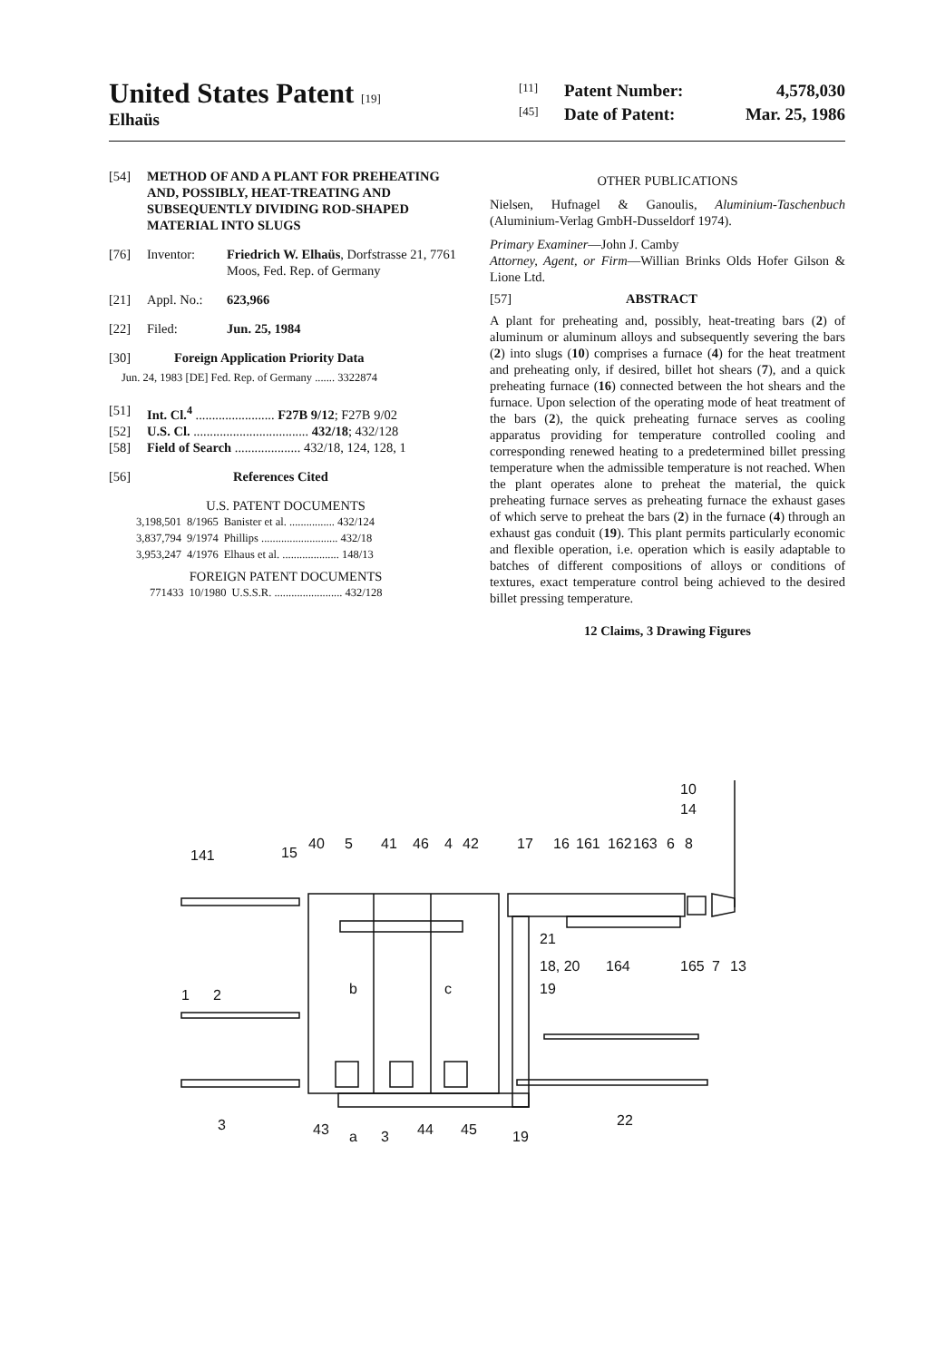United States Patent [19]
Elhaüs
[11] Patent Number: 4,578,030
[45] Date of Patent: Mar. 25, 1986
[54] METHOD OF AND A PLANT FOR PREHEATING AND, POSSIBLY, HEAT-TREATING AND SUBSEQUENTLY DIVIDING ROD-SHAPED MATERIAL INTO SLUGS
[76] Inventor: Friedrich W. Elhaüs, Dorfstrasse 21, 7761 Moos, Fed. Rep. of Germany
[21] Appl. No.: 623,966
[22] Filed: Jun. 25, 1984
[30] Foreign Application Priority Data
Jun. 24, 1983 [DE] Fed. Rep. of Germany ....... 3322874
[51] Int. Cl.<sup>4</sup> ........................ F27B 9/12; F27B 9/02
[52] U.S. Cl. ................................... 432/18; 432/128
[58] Field of Search .................... 432/18, 124, 128, 1
[56] References Cited
U.S. PATENT DOCUMENTS
| 3,198,501 | 8/1965 | Banister et al. ................ 432/124 |
| 3,837,794 | 9/1974 | Phillips ........................... 432/18 |
| 3,953,247 | 4/1976 | Elhaus et al. .................... 148/13 |
FOREIGN PATENT DOCUMENTS
| 771433 | 10/1980 | U.S.S.R. ........................ 432/128 |
OTHER PUBLICATIONS
Nielsen, Hufnagel & Ganoulis, Aluminium-Taschenbuch (Aluminium-Verlag GmbH-Dusseldorf 1974).
Primary Examiner—John J. Camby
Attorney, Agent, or Firm—Willian Brinks Olds Hofer Gilson & Lione Ltd.
[57] ABSTRACT
A plant for preheating and, possibly, heat-treating bars (2) of aluminum or aluminum alloys and subsequently severing the bars (2) into slugs (10) comprises a furnace (4) for the heat treatment and preheating only, if desired, billet hot shears (7), and a quick preheating furnace (16) connected between the hot shears and the furnace. Upon selection of the operating mode of heat treatment of the bars (2), the quick preheating furnace serves as cooling apparatus providing for temperature controlled cooling and corresponding renewed heating to a predetermined billet pressing temperature when the admissible temperature is not reached. When the plant operates alone to preheat the material, the quick preheating furnace serves as preheating furnace the exhaust gases of which serve to preheat the bars (2) in the furnace (4) through an exhaust gas conduit (19). This plant permits particularly economic and flexible operation, i.e. operation which is easily adaptable to batches of different compositions of alloys or conditions of textures, exact temperature control being achieved to the desired billet pressing temperature.
12 Claims, 3 Drawing Figures
40
5
41
46
4
42
17
16
161
162
163
6
8
10
14
141
15
21
18, 20
19
164
165
7
13
1
2
b
c
3
43
a
3
44
45
19
22